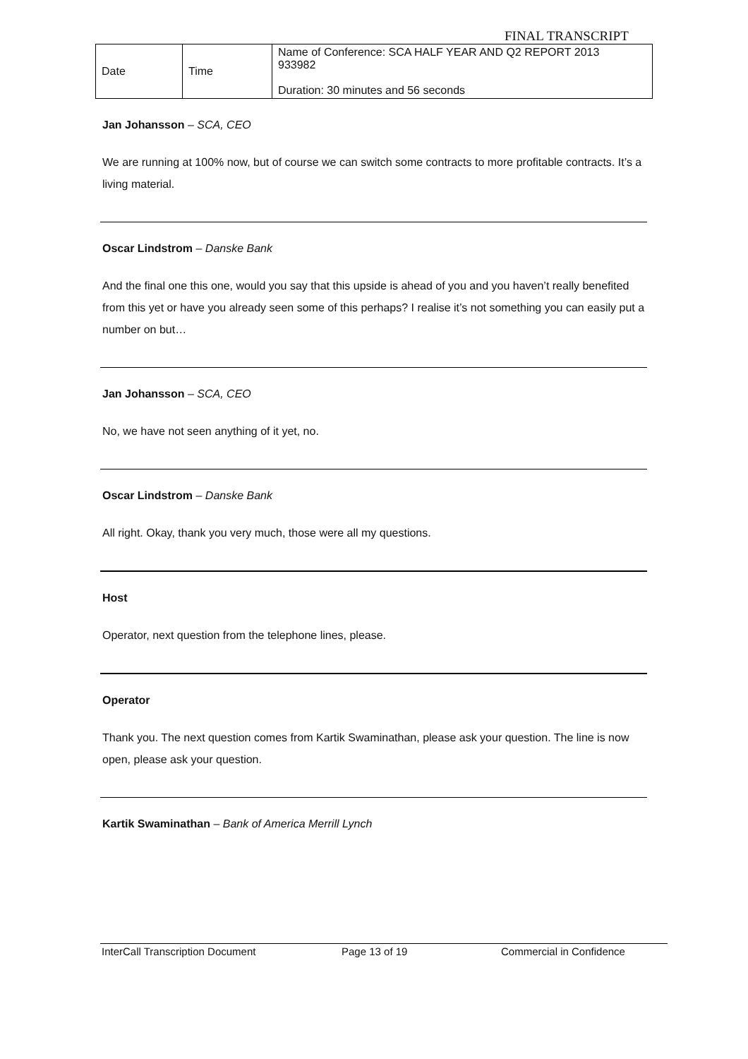FINAL TRANSCRIPT
| Date | Time | Name of Conference: SCA HALF YEAR AND Q2 REPORT 2013 933982 Duration: 30 minutes and 56 seconds |
Jan Johansson – SCA, CEO
We are running at 100% now, but of course we can switch some contracts to more profitable contracts. It’s a living material.
Oscar Lindstrom – Danske Bank
And the final one this one, would you say that this upside is ahead of you and you haven’t really benefited from this yet or have you already seen some of this perhaps? I realise it’s not something you can easily put a number on but…
Jan Johansson – SCA, CEO
No, we have not seen anything of it yet, no.
Oscar Lindstrom – Danske Bank
All right. Okay, thank you very much, those were all my questions.
Host
Operator, next question from the telephone lines, please.
Operator
Thank you. The next question comes from Kartik Swaminathan, please ask your question. The line is now open, please ask your question.
Kartik Swaminathan – Bank of America Merrill Lynch
InterCall Transcription Document Page 13 of 19 Commercial in Confidence